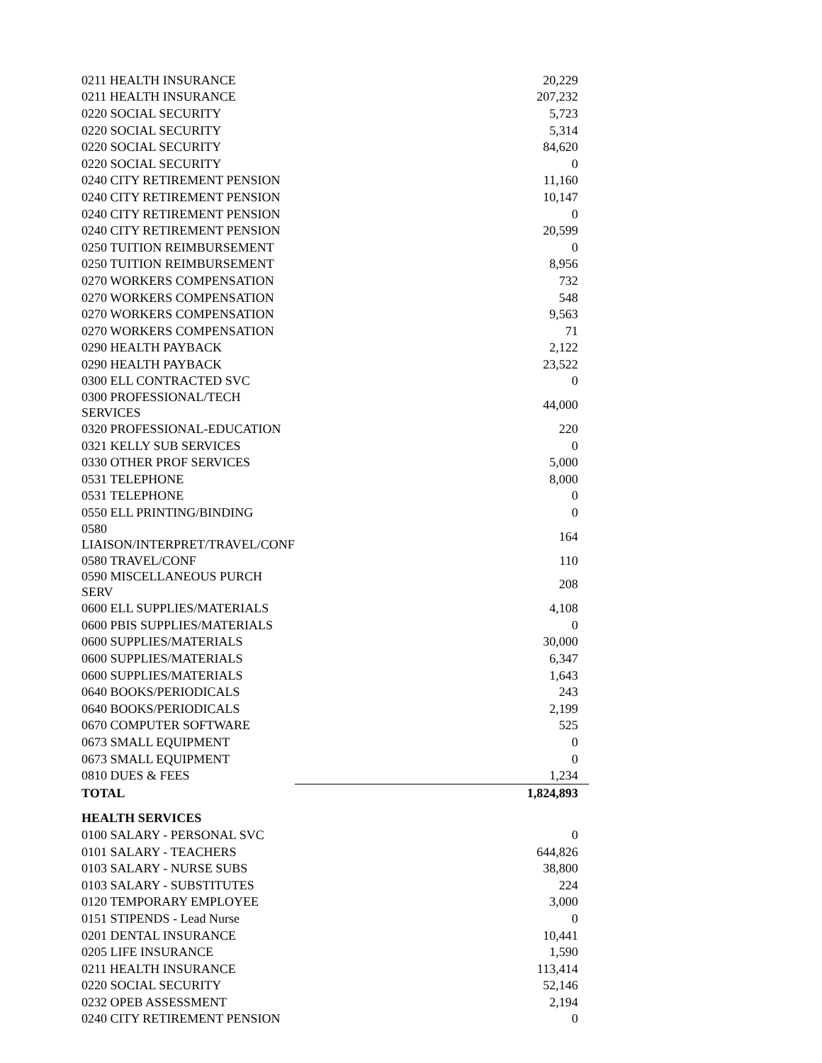| 0211 HEALTH INSURANCE | 20,229 |
| 0211 HEALTH INSURANCE | 207,232 |
| 0220 SOCIAL SECURITY | 5,723 |
| 0220 SOCIAL SECURITY | 5,314 |
| 0220 SOCIAL SECURITY | 84,620 |
| 0220 SOCIAL SECURITY | 0 |
| 0240 CITY RETIREMENT PENSION | 11,160 |
| 0240 CITY RETIREMENT PENSION | 10,147 |
| 0240 CITY RETIREMENT PENSION | 0 |
| 0240 CITY RETIREMENT PENSION | 20,599 |
| 0250 TUITION REIMBURSEMENT | 0 |
| 0250 TUITION REIMBURSEMENT | 8,956 |
| 0270 WORKERS COMPENSATION | 732 |
| 0270 WORKERS COMPENSATION | 548 |
| 0270 WORKERS COMPENSATION | 9,563 |
| 0270 WORKERS COMPENSATION | 71 |
| 0290 HEALTH PAYBACK | 2,122 |
| 0290 HEALTH PAYBACK | 23,522 |
| 0300 ELL CONTRACTED SVC | 0 |
| 0300 PROFESSIONAL/TECH SERVICES | 44,000 |
| 0320 PROFESSIONAL-EDUCATION | 220 |
| 0321 KELLY SUB SERVICES | 0 |
| 0330 OTHER PROF SERVICES | 5,000 |
| 0531 TELEPHONE | 8,000 |
| 0531 TELEPHONE | 0 |
| 0550 ELL PRINTING/BINDING | 0 |
| 0580 LIAISON/INTERPRET/TRAVEL/CONF | 164 |
| 0580 TRAVEL/CONF | 110 |
| 0590 MISCELLANEOUS PURCH SERV | 208 |
| 0600 ELL SUPPLIES/MATERIALS | 4,108 |
| 0600 PBIS SUPPLIES/MATERIALS | 0 |
| 0600 SUPPLIES/MATERIALS | 30,000 |
| 0600 SUPPLIES/MATERIALS | 6,347 |
| 0600 SUPPLIES/MATERIALS | 1,643 |
| 0640 BOOKS/PERIODICALS | 243 |
| 0640 BOOKS/PERIODICALS | 2,199 |
| 0670 COMPUTER SOFTWARE | 525 |
| 0673 SMALL EQUIPMENT | 0 |
| 0673 SMALL EQUIPMENT | 0 |
| 0810 DUES & FEES | 1,234 |
| TOTAL | 1,824,893 |
| HEALTH SERVICES | |
| 0100 SALARY - PERSONAL SVC | 0 |
| 0101 SALARY - TEACHERS | 644,826 |
| 0103 SALARY - NURSE SUBS | 38,800 |
| 0103 SALARY - SUBSTITUTES | 224 |
| 0120 TEMPORARY EMPLOYEE | 3,000 |
| 0151 STIPENDS - Lead Nurse | 0 |
| 0201 DENTAL INSURANCE | 10,441 |
| 0205 LIFE INSURANCE | 1,590 |
| 0211 HEALTH INSURANCE | 113,414 |
| 0220 SOCIAL SECURITY | 52,146 |
| 0232 OPEB ASSESSMENT | 2,194 |
| 0240 CITY RETIREMENT PENSION | 0 |